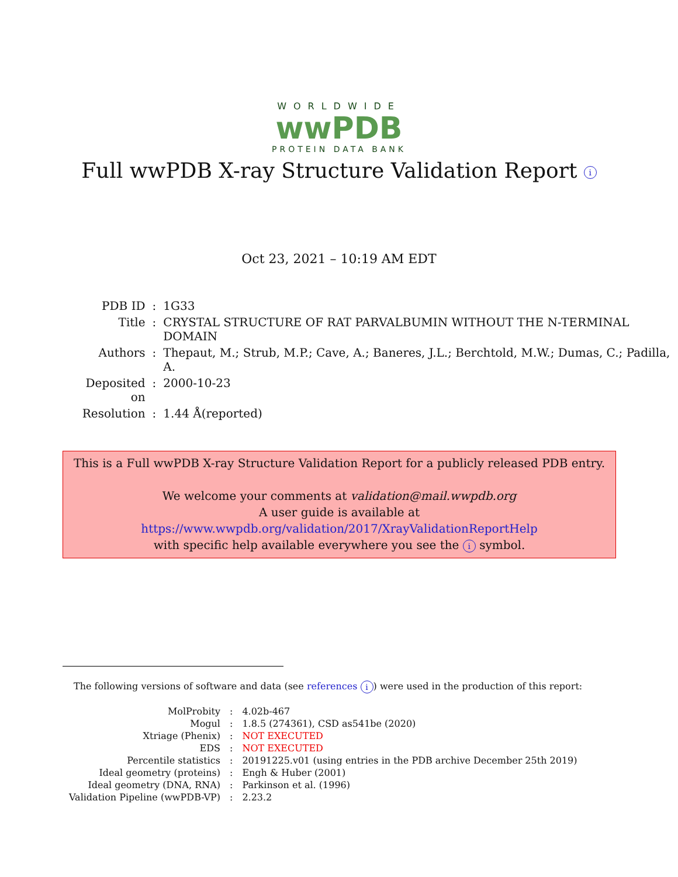WORLDWIDE
wwPDB
PROTEIN DATA BANK
Full wwPDB X-ray Structure Validation Report i
Oct 23, 2021 – 10:19 AM EDT
| PDB ID | : | 1G33 |
| Title | : | CRYSTAL STRUCTURE OF RAT PARVALBUMIN WITHOUT THE N-TERMINAL DOMAIN |
| Authors | : | Thepaut, M.; Strub, M.P.; Cave, A.; Baneres, J.L.; Berchtold, M.W.; Dumas, C.; Padilla, A. |
| Deposited on | : | 2000-10-23 |
| Resolution | : | 1.44 Å(reported) |
This is a Full wwPDB X-ray Structure Validation Report for a publicly released PDB entry.
We welcome your comments at validation@mail.wwpdb.org
A user guide is available at
https://www.wwpdb.org/validation/2017/XrayValidationReportHelp
with specific help available everywhere you see the i symbol.
The following versions of software and data (see references i) were used in the production of this report:
| MolProbity | : | 4.02b-467 |
| Mogul | : | 1.8.5 (274361), CSD as541be (2020) |
| Xtriage (Phenix) | : | NOT EXECUTED |
| EDS | : | NOT EXECUTED |
| Percentile statistics | : | 20191225.v01 (using entries in the PDB archive December 25th 2019) |
| Ideal geometry (proteins) | : | Engh & Huber (2001) |
| Ideal geometry (DNA, RNA) | : | Parkinson et al. (1996) |
| Validation Pipeline (wwPDB-VP) | : | 2.23.2 |